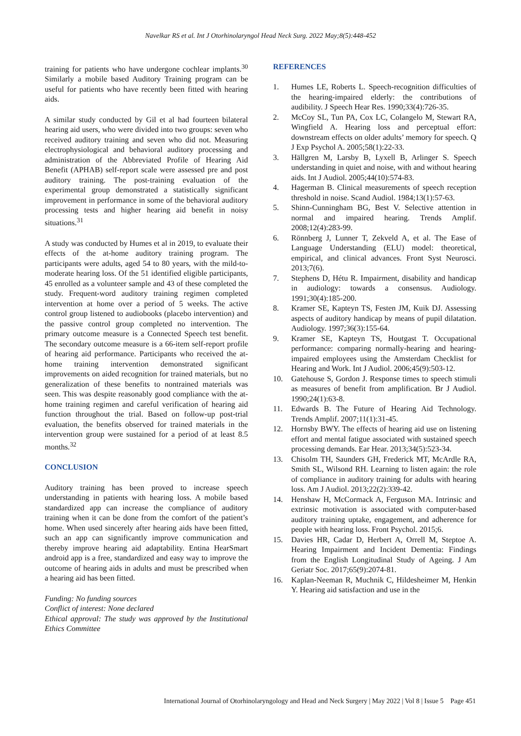Navelkar RS et al. Int J Otorhinolaryngol Head Neck Surg. 2022 May;8(5):448-452
training for patients who have undergone cochlear implants.<sup>30</sup> Similarly a mobile based Auditory Training program can be useful for patients who have recently been fitted with hearing aids.
A similar study conducted by Gil et al had fourteen bilateral hearing aid users, who were divided into two groups: seven who received auditory training and seven who did not. Measuring electrophysiological and behavioral auditory processing and administration of the Abbreviated Profile of Hearing Aid Benefit (APHAB) self-report scale were assessed pre and post auditory training. The post-training evaluation of the experimental group demonstrated a statistically significant improvement in performance in some of the behavioral auditory processing tests and higher hearing aid benefit in noisy situations.<sup>31</sup>
A study was conducted by Humes et al in 2019, to evaluate their effects of the at-home auditory training program. The participants were adults, aged 54 to 80 years, with the mild-to-moderate hearing loss. Of the 51 identified eligible participants, 45 enrolled as a volunteer sample and 43 of these completed the study. Frequent-word auditory training regimen completed intervention at home over a period of 5 weeks. The active control group listened to audiobooks (placebo intervention) and the passive control group completed no intervention. The primary outcome measure is a Connected Speech test benefit. The secondary outcome measure is a 66-item self-report profile of hearing aid performance. Participants who received the at-home training intervention demonstrated significant improvements on aided recognition for trained materials, but no generalization of these benefits to nontrained materials was seen. This was despite reasonably good compliance with the at-home training regimen and careful verification of hearing aid function throughout the trial. Based on follow-up post-trial evaluation, the benefits observed for trained materials in the intervention group were sustained for a period of at least 8.5 months.<sup>32</sup>
CONCLUSION
Auditory training has been proved to increase speech understanding in patients with hearing loss. A mobile based standardized app can increase the compliance of auditory training when it can be done from the comfort of the patient’s home. When used sincerely after hearing aids have been fitted, such an app can significantly improve communication and thereby improve hearing aid adaptability. Entina HearSmart android app is a free, standardized and easy way to improve the outcome of hearing aids in adults and must be prescribed when a hearing aid has been fitted.
Funding: No funding sources
Conflict of interest: None declared
Ethical approval: The study was approved by the Institutional Ethics Committee
REFERENCES
1. Humes LE, Roberts L. Speech-recognition difficulties of the hearing-impaired elderly: the contributions of audibility. J Speech Hear Res. 1990;33(4):726-35.
2. McCoy SL, Tun PA, Cox LC, Colangelo M, Stewart RA, Wingfield A. Hearing loss and perceptual effort: downstream effects on older adults’ memory for speech. Q J Exp Psychol A. 2005;58(1):22-33.
3. Hällgren M, Larsby B, Lyxell B, Arlinger S. Speech understanding in quiet and noise, with and without hearing aids. Int J Audiol. 2005;44(10):574-83.
4. Hagerman B. Clinical measurements of speech reception threshold in noise. Scand Audiol. 1984;13(1):57-63.
5. Shinn-Cunningham BG, Best V. Selective attention in normal and impaired hearing. Trends Amplif. 2008;12(4):283-99.
6. Rönnberg J, Lunner T, Zekveld A, et al. The Ease of Language Understanding (ELU) model: theoretical, empirical, and clinical advances. Front Syst Neurosci. 2013;7(6).
7. Stephens D, Hétu R. Impairment, disability and handicap in audiology: towards a consensus. Audiology. 1991;30(4):185-200.
8. Kramer SE, Kapteyn TS, Festen JM, Kuik DJ. Assessing aspects of auditory handicap by means of pupil dilatation. Audiology. 1997;36(3):155-64.
9. Kramer SE, Kapteyn TS, Houtgast T. Occupational performance: comparing normally-hearing and hearing-impaired employees using the Amsterdam Checklist for Hearing and Work. Int J Audiol. 2006;45(9):503-12.
10. Gatehouse S, Gordon J. Response times to speech stimuli as measures of benefit from amplification. Br J Audiol. 1990;24(1):63-8.
11. Edwards B. The Future of Hearing Aid Technology. Trends Amplif. 2007;11(1):31-45.
12. Hornsby BWY. The effects of hearing aid use on listening effort and mental fatigue associated with sustained speech processing demands. Ear Hear. 2013;34(5):523-34.
13. Chisolm TH, Saunders GH, Frederick MT, McArdle RA, Smith SL, Wilsond RH. Learning to listen again: the role of compliance in auditory training for adults with hearing loss. Am J Audiol. 2013;22(2):339-42.
14. Henshaw H, McCormack A, Ferguson MA. Intrinsic and extrinsic motivation is associated with computer-based auditory training uptake, engagement, and adherence for people with hearing loss. Front Psychol. 2015;6.
15. Davies HR, Cadar D, Herbert A, Orrell M, Steptoe A. Hearing Impairment and Incident Dementia: Findings from the English Longitudinal Study of Ageing. J Am Geriatr Soc. 2017;65(9):2074-81.
16. Kaplan-Neeman R, Muchnik C, Hildesheimer M, Henkin Y. Hearing aid satisfaction and use in the
International Journal of Otorhinolaryngology and Head and Neck Surgery | May 2022 | Vol 8 | Issue 5 Page 451